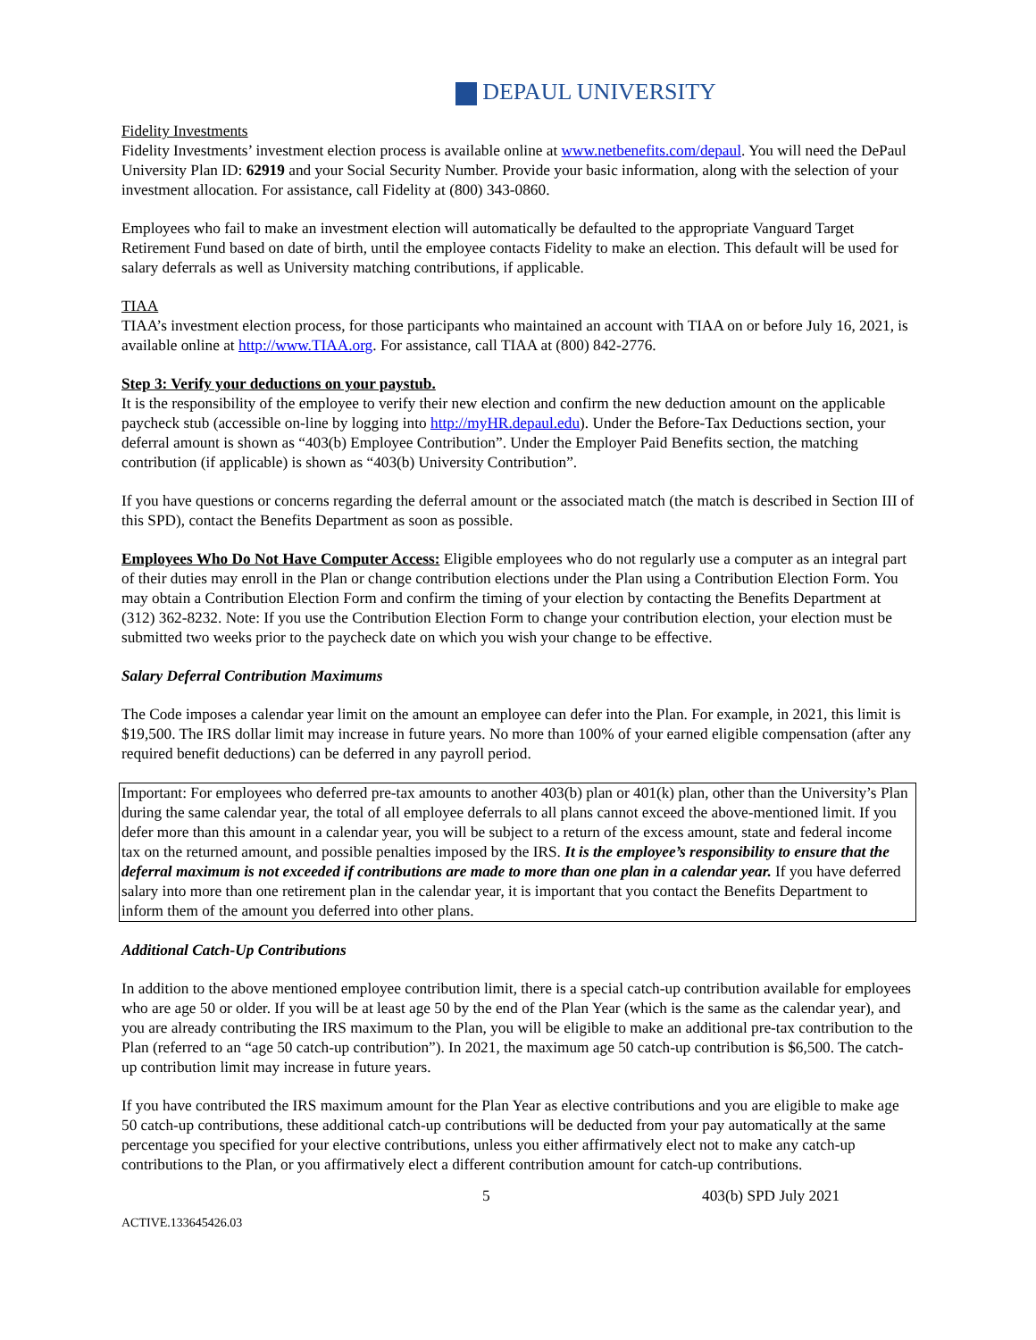DEPAUL UNIVERSITY
Fidelity Investments
Fidelity Investments’ investment election process is available online at www.netbenefits.com/depaul. You will need the DePaul University Plan ID: 62919 and your Social Security Number. Provide your basic information, along with the selection of your investment allocation. For assistance, call Fidelity at (800) 343-0860.
Employees who fail to make an investment election will automatically be defaulted to the appropriate Vanguard Target Retirement Fund based on date of birth, until the employee contacts Fidelity to make an election. This default will be used for salary deferrals as well as University matching contributions, if applicable.
TIAA
TIAA’s investment election process, for those participants who maintained an account with TIAA on or before July 16, 2021, is available online at http://www.TIAA.org. For assistance, call TIAA at (800) 842-2776.
Step 3: Verify your deductions on your paystub.
It is the responsibility of the employee to verify their new election and confirm the new deduction amount on the applicable paycheck stub (accessible on-line by logging into http://myHR.depaul.edu). Under the Before-Tax Deductions section, your deferral amount is shown as “403(b) Employee Contribution”. Under the Employer Paid Benefits section, the matching contribution (if applicable) is shown as “403(b) University Contribution”.
If you have questions or concerns regarding the deferral amount or the associated match (the match is described in Section III of this SPD), contact the Benefits Department as soon as possible.
Employees Who Do Not Have Computer Access: Eligible employees who do not regularly use a computer as an integral part of their duties may enroll in the Plan or change contribution elections under the Plan using a Contribution Election Form. You may obtain a Contribution Election Form and confirm the timing of your election by contacting the Benefits Department at (312) 362-8232. Note: If you use the Contribution Election Form to change your contribution election, your election must be submitted two weeks prior to the paycheck date on which you wish your change to be effective.
Salary Deferral Contribution Maximums
The Code imposes a calendar year limit on the amount an employee can defer into the Plan. For example, in 2021, this limit is $19,500. The IRS dollar limit may increase in future years. No more than 100% of your earned eligible compensation (after any required benefit deductions) can be deferred in any payroll period.
Important: For employees who deferred pre-tax amounts to another 403(b) plan or 401(k) plan, other than the University’s Plan during the same calendar year, the total of all employee deferrals to all plans cannot exceed the above-mentioned limit. If you defer more than this amount in a calendar year, you will be subject to a return of the excess amount, state and federal income tax on the returned amount, and possible penalties imposed by the IRS. It is the employee’s responsibility to ensure that the deferral maximum is not exceeded if contributions are made to more than one plan in a calendar year. If you have deferred salary into more than one retirement plan in the calendar year, it is important that you contact the Benefits Department to inform them of the amount you deferred into other plans.
Additional Catch-Up Contributions
In addition to the above mentioned employee contribution limit, there is a special catch-up contribution available for employees who are age 50 or older. If you will be at least age 50 by the end of the Plan Year (which is the same as the calendar year), and you are already contributing the IRS maximum to the Plan, you will be eligible to make an additional pre-tax contribution to the Plan (referred to an “age 50 catch-up contribution”). In 2021, the maximum age 50 catch-up contribution is $6,500. The catch-up contribution limit may increase in future years.
If you have contributed the IRS maximum amount for the Plan Year as elective contributions and you are eligible to make age 50 catch-up contributions, these additional catch-up contributions will be deducted from your pay automatically at the same percentage you specified for your elective contributions, unless you either affirmatively elect not to make any catch-up contributions to the Plan, or you affirmatively elect a different contribution amount for catch-up contributions.
5 403(b) SPD July 2021
ACTIVE.133645426.03